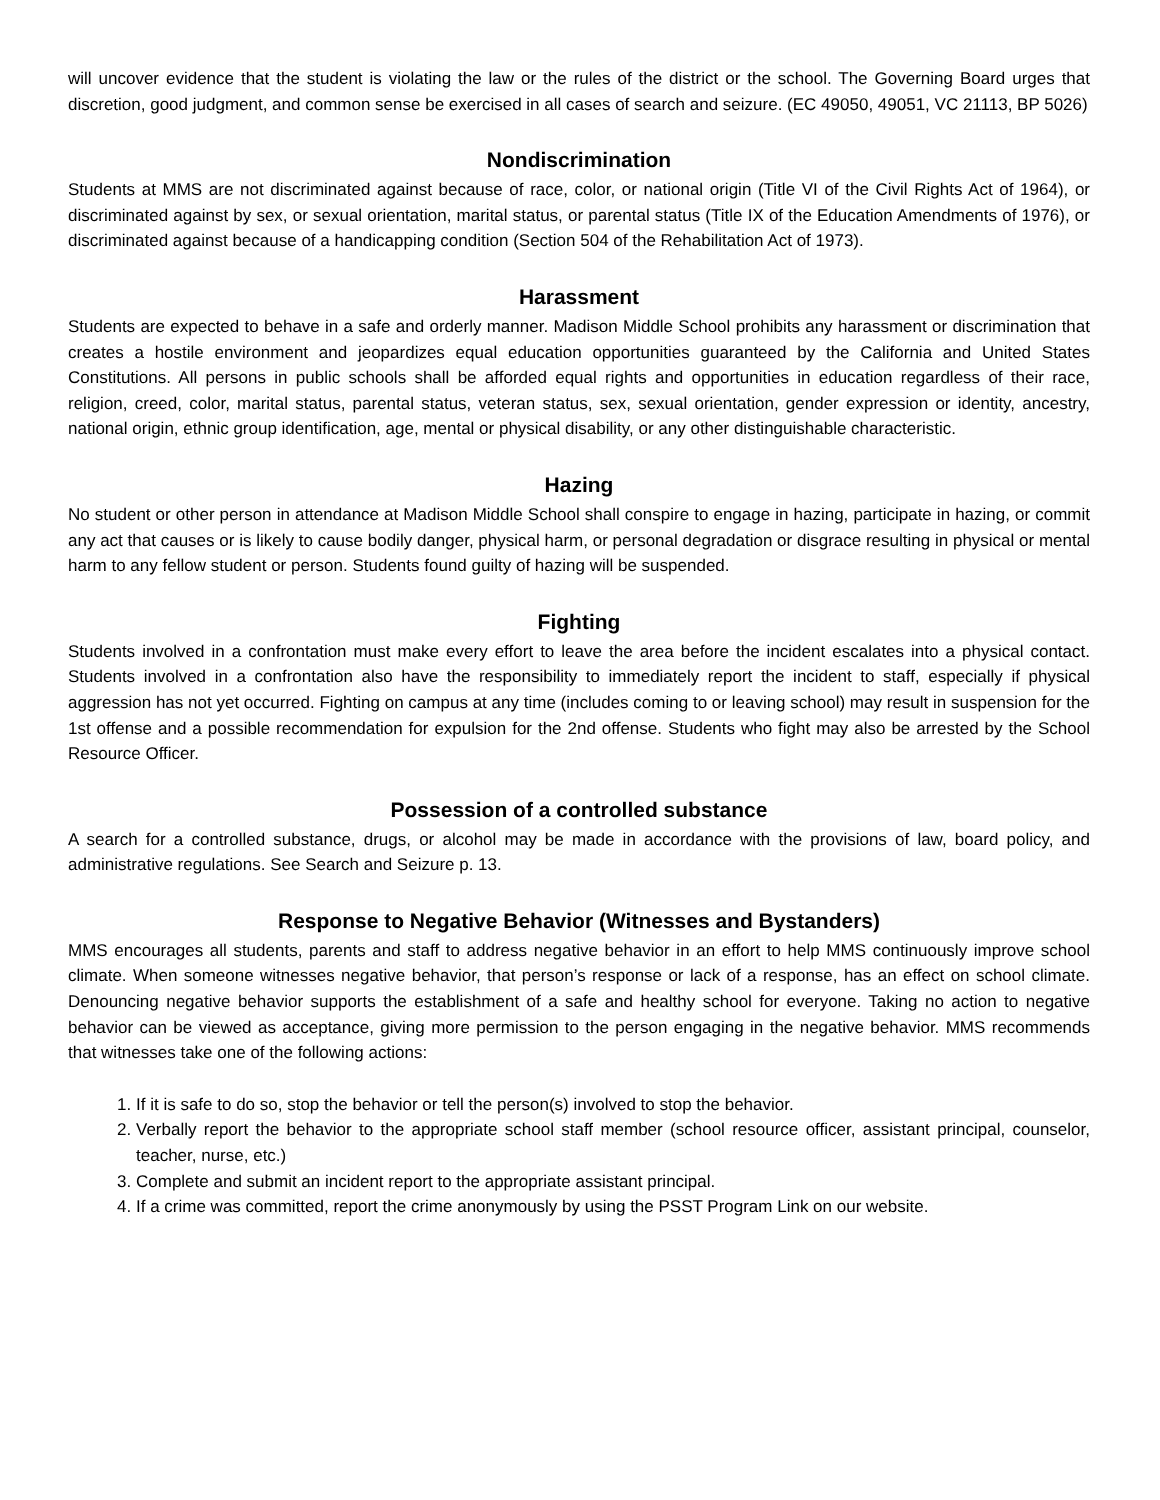will uncover evidence that the student is violating the law or the rules of the district or the school. The Governing Board urges that discretion, good judgment, and common sense be exercised in all cases of search and seizure. (EC 49050, 49051, VC 21113, BP 5026)
Nondiscrimination
Students at MMS are not discriminated against because of race, color, or national origin (Title VI of the Civil Rights Act of 1964), or discriminated against by sex, or sexual orientation, marital status, or parental status (Title IX of the Education Amendments of 1976), or discriminated against because of a handicapping condition (Section 504 of the Rehabilitation Act of 1973).
Harassment
Students are expected to behave in a safe and orderly manner. Madison Middle School prohibits any harassment or discrimination that creates a hostile environment and jeopardizes equal education opportunities guaranteed by the California and United States Constitutions. All persons in public schools shall be afforded equal rights and opportunities in education regardless of their race, religion, creed, color, marital status, parental status, veteran status, sex, sexual orientation, gender expression or identity, ancestry, national origin, ethnic group identification, age, mental or physical disability, or any other distinguishable characteristic.
Hazing
No student or other person in attendance at Madison Middle School shall conspire to engage in hazing, participate in hazing, or commit any act that causes or is likely to cause bodily danger, physical harm, or personal degradation or disgrace resulting in physical or mental harm to any fellow student or person. Students found guilty of hazing will be suspended.
Fighting
Students involved in a confrontation must make every effort to leave the area before the incident escalates into a physical contact. Students involved in a confrontation also have the responsibility to immediately report the incident to staff, especially if physical aggression has not yet occurred. Fighting on campus at any time (includes coming to or leaving school) may result in suspension for the 1st offense and a possible recommendation for expulsion for the 2nd offense. Students who fight may also be arrested by the School Resource Officer.
Possession of a controlled substance
A search for a controlled substance, drugs, or alcohol may be made in accordance with the provisions of law, board policy, and administrative regulations. See Search and Seizure p. 13.
Response to Negative Behavior (Witnesses and Bystanders)
MMS encourages all students, parents and staff to address negative behavior in an effort to help MMS continuously improve school climate. When someone witnesses negative behavior, that person’s response or lack of a response, has an effect on school climate. Denouncing negative behavior supports the establishment of a safe and healthy school for everyone. Taking no action to negative behavior can be viewed as acceptance, giving more permission to the person engaging in the negative behavior. MMS recommends that witnesses take one of the following actions:
1. If it is safe to do so, stop the behavior or tell the person(s) involved to stop the behavior.
2. Verbally report the behavior to the appropriate school staff member (school resource officer, assistant principal, counselor, teacher, nurse, etc.)
3. Complete and submit an incident report to the appropriate assistant principal.
4. If a crime was committed, report the crime anonymously by using the PSST Program Link on our website.